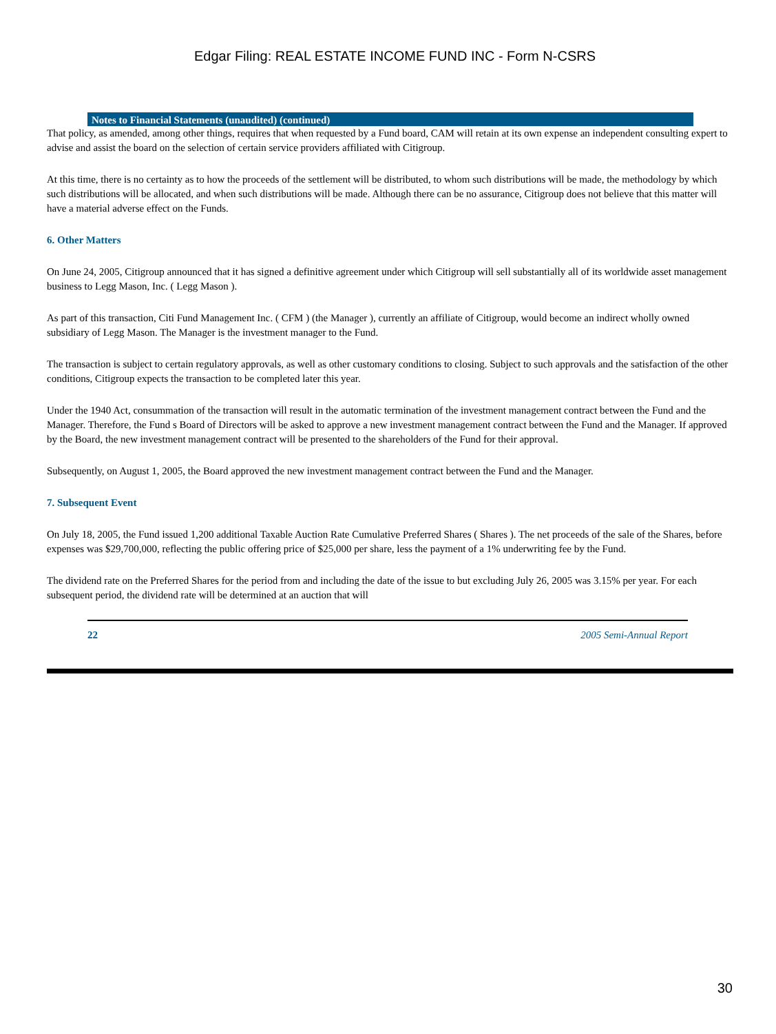Edgar Filing: REAL ESTATE INCOME FUND INC - Form N-CSRS
Notes to Financial Statements (unaudited) (continued)
That policy, as amended, among other things, requires that when requested by a Fund board, CAM will retain at its own expense an independent consulting expert to advise and assist the board on the selection of certain service providers affiliated with Citigroup.
At this time, there is no certainty as to how the proceeds of the settlement will be distributed, to whom such distributions will be made, the methodology by which such distributions will be allocated, and when such distributions will be made. Although there can be no assurance, Citigroup does not believe that this matter will have a material adverse effect on the Funds.
6. Other Matters
On June 24, 2005, Citigroup announced that it has signed a definitive agreement under which Citigroup will sell substantially all of its worldwide asset management business to Legg Mason, Inc. ( Legg Mason ).
As part of this transaction, Citi Fund Management Inc. ( CFM ) (the Manager ), currently an affiliate of Citigroup, would become an indirect wholly owned subsidiary of Legg Mason. The Manager is the investment manager to the Fund.
The transaction is subject to certain regulatory approvals, as well as other customary conditions to closing. Subject to such approvals and the satisfaction of the other conditions, Citigroup expects the transaction to be completed later this year.
Under the 1940 Act, consummation of the transaction will result in the automatic termination of the investment management contract between the Fund and the Manager. Therefore, the Fund s Board of Directors will be asked to approve a new investment management contract between the Fund and the Manager. If approved by the Board, the new investment management contract will be presented to the shareholders of the Fund for their approval.
Subsequently, on August 1, 2005, the Board approved the new investment management contract between the Fund and the Manager.
7. Subsequent Event
On July 18, 2005, the Fund issued 1,200 additional Taxable Auction Rate Cumulative Preferred Shares ( Shares ). The net proceeds of the sale of the Shares, before expenses was $29,700,000, reflecting the public offering price of $25,000 per share, less the payment of a 1% underwriting fee by the Fund.
The dividend rate on the Preferred Shares for the period from and including the date of the issue to but excluding July 26, 2005 was 3.15% per year. For each subsequent period, the dividend rate will be determined at an auction that will
22 2005 Semi-Annual Report
30